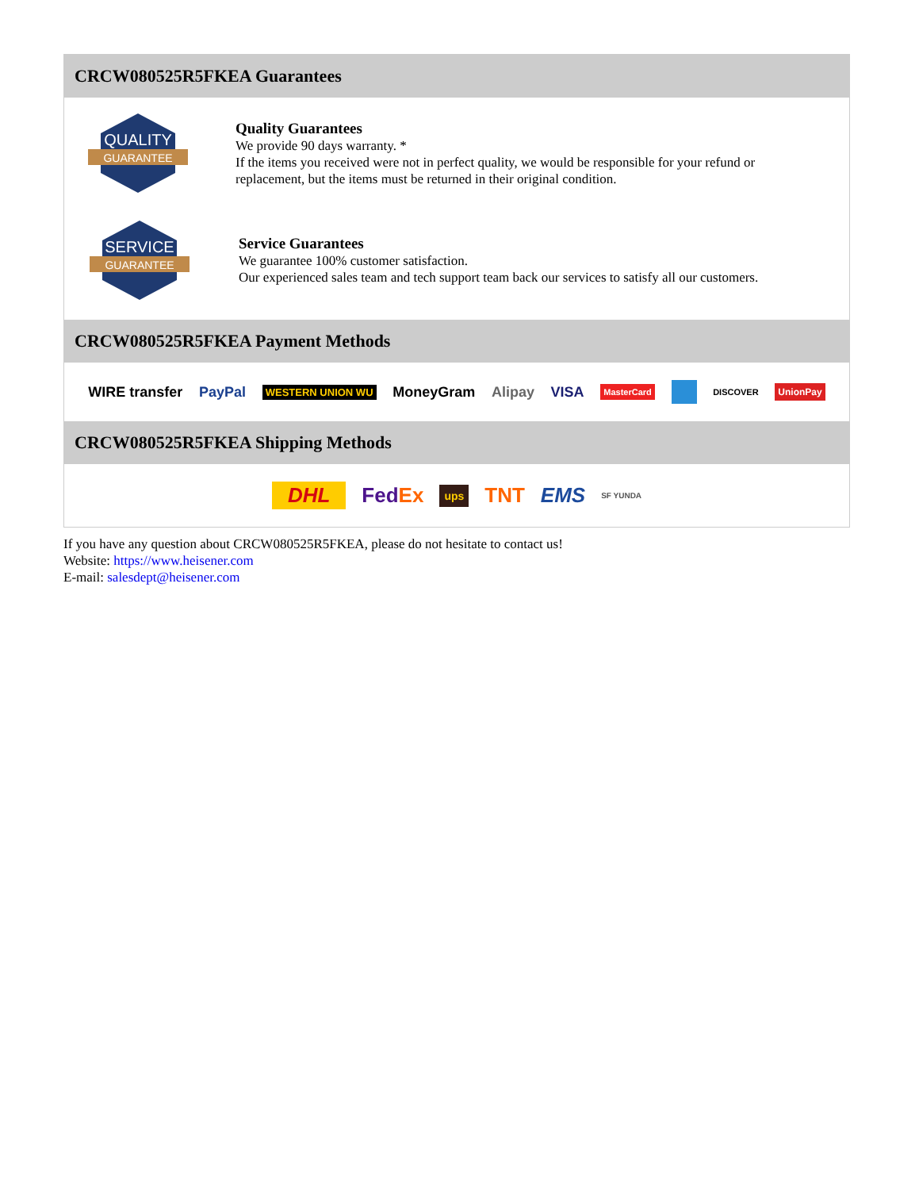CRCW080525R5FKEA Guarantees
QUALITY
GUARANTEE
Quality Guarantees
We provide 90 days warranty. *
If the items you received were not in perfect quality, we would be responsible for your refund or replacement, but the items must be returned in their original condition.
SERVICE
GUARANTEE
Service Guarantees
We guarantee 100% customer satisfaction.
Our experienced sales team and tech support team back our services to satisfy all our customers.
CRCW080525R5FKEA Payment Methods
WIRE transfer PayPal WESTERN UNION WU MoneyGram Alipay VISA MasterCard DISCOVER UnionPay
CRCW080525R5FKEA Shipping Methods
DHL FedEx ups TNT EMS SF YUNDA
If you have any question about CRCW080525R5FKEA, please do not hesitate to contact us!
Website: https://www.heisener.com
E-mail: salesdept@heisener.com